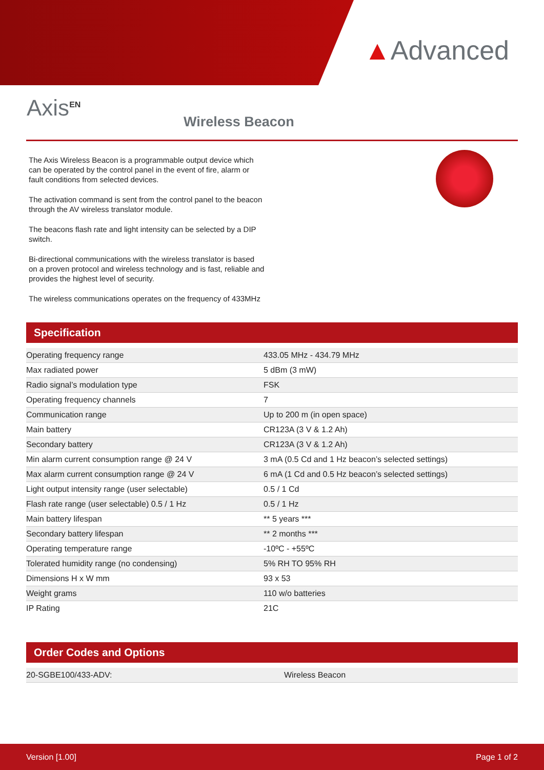▲Advanced
Axis<sup>EN</sup>
Wireless Beacon
The Axis Wireless Beacon is a programmable output device which can be operated by the control panel in the event of fire, alarm or fault conditions from selected devices.
The activation command is sent from the control panel to the beacon through the AV wireless translator module.
The beacons flash rate and light intensity can be selected by a DIP switch.
Bi-directional communications with the wireless translator is based on a proven protocol and wireless technology and is fast, reliable and provides the highest level of security.
The wireless communications operates on the frequency of 433MHz
Specification
| Operating frequency range | 433.05 MHz - 434.79 MHz |
| Max radiated power | 5 dBm (3 mW) |
| Radio signal’s modulation type | FSK |
| Operating frequency channels | 7 |
| Communication range | Up to 200 m (in open space) |
| Main battery | CR123A (3 V & 1.2 Ah) |
| Secondary battery | CR123A (3 V & 1.2 Ah) |
| Min alarm current consumption range @ 24 V | 3 mA (0.5 Cd and 1 Hz beacon’s selected settings) |
| Max alarm current consumption range @ 24 V | 6 mA (1 Cd and 0.5 Hz beacon’s selected settings) |
| Light output intensity range (user selectable) | 0.5 / 1 Cd |
| Flash rate range (user selectable) 0.5 / 1 Hz | 0.5 / 1 Hz |
| Main battery lifespan | ** 5 years *** |
| Secondary battery lifespan | ** 2 months *** |
| Operating temperature range | -10ºC - +55ºC |
| Tolerated humidity range (no condensing) | 5% RH TO 95% RH |
| Dimensions H x W mm | 93 x 53 |
| Weight grams | 110 w/o batteries |
| IP Rating | 21C |
Order Codes and Options
| 20-SGBE100/433-ADV: | Wireless Beacon |
Version [1.00] Page 1 of 2